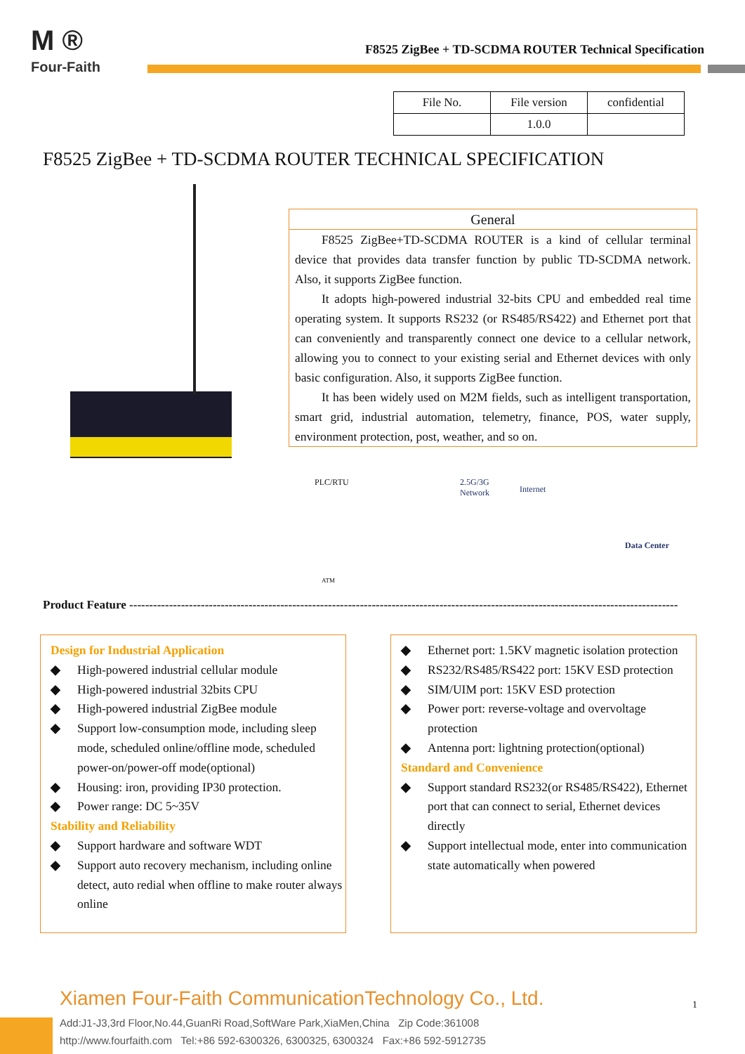M ®
Four-Faith
F8525 ZigBee + TD-SCDMA ROUTER Technical Specification
| File No. | File version | confidential |
| | 1.0.0 | |
F8525 ZigBee + TD-SCDMA ROUTER TECHNICAL SPECIFICATION
General
F8525 ZigBee+TD-SCDMA ROUTER is a kind of cellular terminal device that provides data transfer function by public TD-SCDMA network. Also, it supports ZigBee function.
It adopts high-powered industrial 32-bits CPU and embedded real time operating system. It supports RS232 (or RS485/RS422) and Ethernet port that can conveniently and transparently connect one device to a cellular network, allowing you to connect to your existing serial and Ethernet devices with only basic configuration. Also, it supports ZigBee function.
It has been widely used on M2M fields, such as intelligent transportation, smart grid, industrial automation, telemetry, finance, POS, water supply, environment protection, post, weather, and so on.
PLC/RTU 2.5G/3G
Network Internet
Data Center
ATM
Product Feature ------------------------------------------------------------------------------------------------------------------------------------------
Design for Industrial Application
◆ High-powered industrial cellular module
◆ High-powered industrial 32bits CPU
◆ High-powered industrial ZigBee module
◆ Support low-consumption mode, including sleep mode, scheduled online/offline mode, scheduled power-on/power-off mode(optional)
◆ Housing: iron, providing IP30 protection.
◆ Power range: DC 5~35V
Stability and Reliability
◆ Support hardware and software WDT
◆ Support auto recovery mechanism, including online detect, auto redial when offline to make router always online
◆ Ethernet port: 1.5KV magnetic isolation protection
◆ RS232/RS485/RS422 port: 15KV ESD protection
◆ SIM/UIM port: 15KV ESD protection
◆ Power port: reverse-voltage and overvoltage protection
◆ Antenna port: lightning protection(optional)
Standard and Convenience
◆ Support standard RS232(or RS485/RS422), Ethernet port that can connect to serial, Ethernet devices directly
◆ Support intellectual mode, enter into communication state automatically when powered
Xiamen Four-Faith CommunicationTechnology Co., Ltd.
Add:J1-J3,3rd Floor,No.44,GuanRi Road,SoftWare Park,XiaMen,China Zip Code:361008
http://www.fourfaith.com Tel:+86 592-6300326, 6300325, 6300324 Fax:+86 592-5912735
1